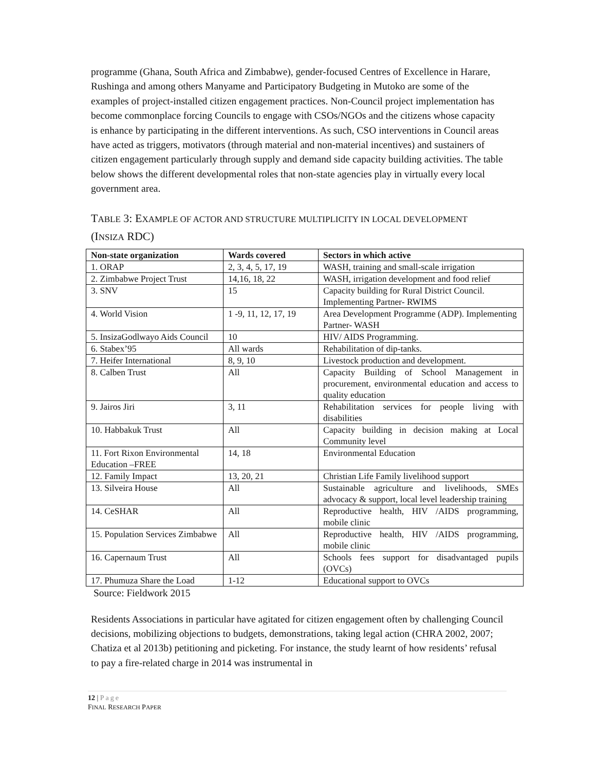programme (Ghana, South Africa and Zimbabwe), gender-focused Centres of Excellence in Harare, Rushinga and among others Manyame and Participatory Budgeting in Mutoko are some of the examples of project-installed citizen engagement practices. Non-Council project implementation has become commonplace forcing Councils to engage with CSOs/NGOs and the citizens whose capacity is enhance by participating in the different interventions. As such, CSO interventions in Council areas have acted as triggers, motivators (through material and non-material incentives) and sustainers of citizen engagement particularly through supply and demand side capacity building activities. The table below shows the different developmental roles that non-state agencies play in virtually every local government area.
TABLE 3: EXAMPLE OF ACTOR AND STRUCTURE MULTIPLICITY IN LOCAL DEVELOPMENT (INSIZA RDC)
| Non-state organization | Wards covered | Sectors in which active |
| --- | --- | --- |
| 1. ORAP | 2, 3, 4, 5, 17, 19 | WASH, training and small-scale irrigation |
| 2. Zimbabwe Project Trust | 14,16, 18, 22 | WASH, irrigation development and food relief |
| 3. SNV | 15 | Capacity building for Rural District Council. Implementing Partner- RWIMS |
| 4. World Vision | 1 -9, 11, 12, 17, 19 | Area Development Programme (ADP). Implementing Partner- WASH |
| 5. InsizaGodlwayo Aids Council | 10 | HIV/ AIDS Programming. |
| 6. Stabex’95 | All wards | Rehabilitation of dip-tanks. |
| 7. Heifer International | 8, 9, 10 | Livestock production and development. |
| 8. Calben Trust | All | Capacity Building of School Management in procurement, environmental education and access to quality education |
| 9. Jairos Jiri | 3, 11 | Rehabilitation services for people living with disabilities |
| 10. Habbakuk Trust | All | Capacity building in decision making at Local Community level |
| 11. Fort Rixon Environmental Education –FREE | 14, 18 | Environmental Education |
| 12. Family Impact | 13, 20, 21 | Christian Life Family livelihood support |
| 13. Silveira House | All | Sustainable agriculture and livelihoods, SMEs advocacy & support, local level leadership training |
| 14. CeSHAR | All | Reproductive health, HIV /AIDS programming, mobile clinic |
| 15. Population Services Zimbabwe | All | Reproductive health, HIV /AIDS programming, mobile clinic |
| 16. Capernaum Trust | All | Schools fees support for disadvantaged pupils (OVCs) |
| 17. Phumuza Share the Load | 1-12 | Educational support to OVCs |
Source: Fieldwork 2015
Residents Associations in particular have agitated for citizen engagement often by challenging Council decisions, mobilizing objections to budgets, demonstrations, taking legal action (CHRA 2002, 2007; Chatiza et al 2013b) petitioning and picketing. For instance, the study learnt of how residents’ refusal to pay a fire-related charge in 2014 was instrumental in
12 | Page
FINAL RESEARCH PAPER